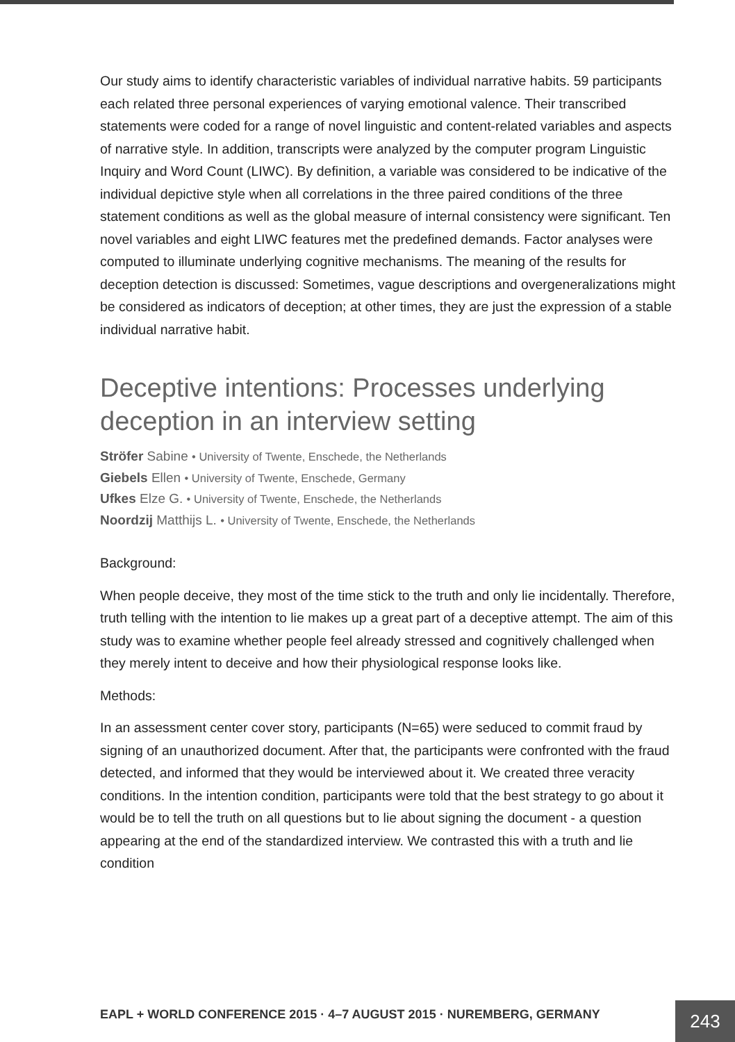Our study aims to identify characteristic variables of individual narrative habits. 59 participants each related three personal experiences of varying emotional valence. Their transcribed statements were coded for a range of novel linguistic and content-related variables and aspects of narrative style. In addition, transcripts were analyzed by the computer program Linguistic Inquiry and Word Count (LIWC). By definition, a variable was considered to be indicative of the individual depictive style when all correlations in the three paired conditions of the three statement conditions as well as the global measure of internal consistency were significant. Ten novel variables and eight LIWC features met the predefined demands. Factor analyses were computed to illuminate underlying cognitive mechanisms. The meaning of the results for deception detection is discussed: Sometimes, vague descriptions and overgeneralizations might be considered as indicators of deception; at other times, they are just the expression of a stable individual narrative habit.
Deceptive intentions: Processes underlying deception in an interview setting
Ströfer Sabine • University of Twente, Enschede, the Netherlands
Giebels Ellen • University of Twente, Enschede, Germany
Ufkes Elze G. • University of Twente, Enschede, the Netherlands
Noordzij Matthijs L. • University of Twente, Enschede, the Netherlands
Background:
When people deceive, they most of the time stick to the truth and only lie incidentally. Therefore, truth telling with the intention to lie makes up a great part of a deceptive attempt. The aim of this study was to examine whether people feel already stressed and cognitively challenged when they merely intent to deceive and how their physiological response looks like.
Methods:
In an assessment center cover story, participants (N=65) were seduced to commit fraud by signing of an unauthorized document. After that, the participants were confronted with the fraud detected, and informed that they would be interviewed about it. We created three veracity conditions. In the intention condition, participants were told that the best strategy to go about it would be to tell the truth on all questions but to lie about signing the document - a question appearing at the end of the standardized interview. We contrasted this with a truth and lie condition
EAPL + WORLD CONFERENCE 2015 · 4–7 AUGUST 2015 · NUREMBERG, GERMANY
243